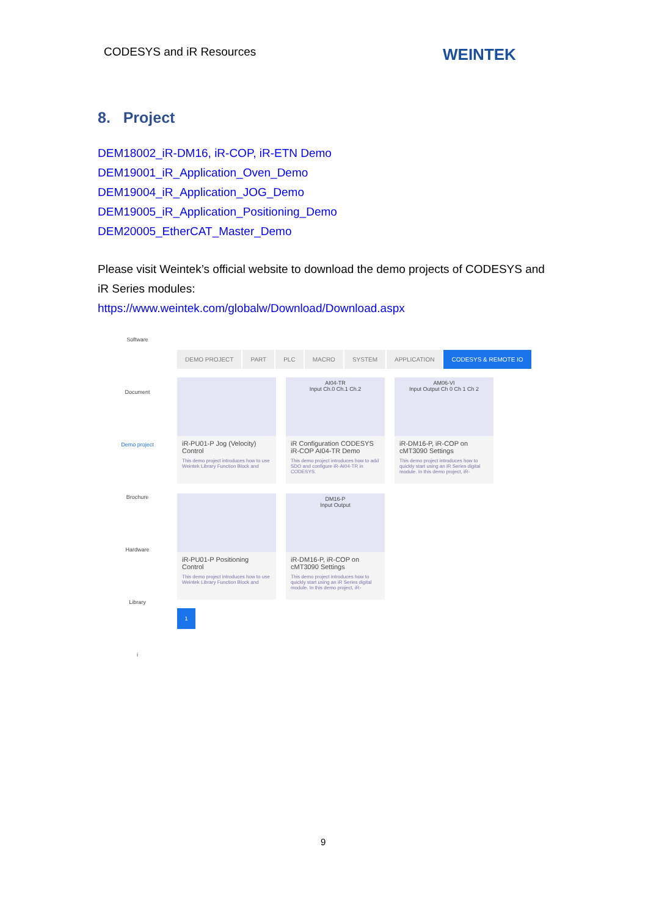CODESYS and iR Resources WEINTEK
8. Project
DEM18002_iR-DM16, iR-COP, iR-ETN Demo
DEM19001_iR_Application_Oven_Demo
DEM19004_iR_Application_JOG_Demo
DEM19005_iR_Application_Positioning_Demo
DEM20005_EtherCAT_Master_Demo
Please visit Weintek’s official website to download the demo projects of CODESYS and iR Series modules:
https://www.weintek.com/globalw/Download/Download.aspx
Software
Document
Demo project
Brochure
Hardware
Library
i
DEMO PROJECT PART PLC MACRO SYSTEM APPLICATION CODESYS & REMOTE IO
iR-PU01-P Jog (Velocity) Control
This demo project introduces how to use Weintek Library Function Block and
AI04-TR
Input Ch.0 Ch.1 Ch.2
iR Configuration CODESYS iR-COP AI04-TR Demo
This demo project introduces how to add SDO and configure iR-AI04-TR in CODESYS.
AM06-VI
Input Output Ch 0 Ch 1 Ch 2
iR-DM16-P, iR-COP on cMT3090 Settings
This demo project introduces how to quickly start using an iR Series digital module. In this demo project, iR-
iR-PU01-P Positioning Control
This demo project introduces how to use Weintek Library Function Block and
DM16-P
Input Output
iR-DM16-P, iR-COP on cMT3090 Settings
This demo project introduces how to quickly start using an iR Series digital module. In this demo project, iR-
1
9